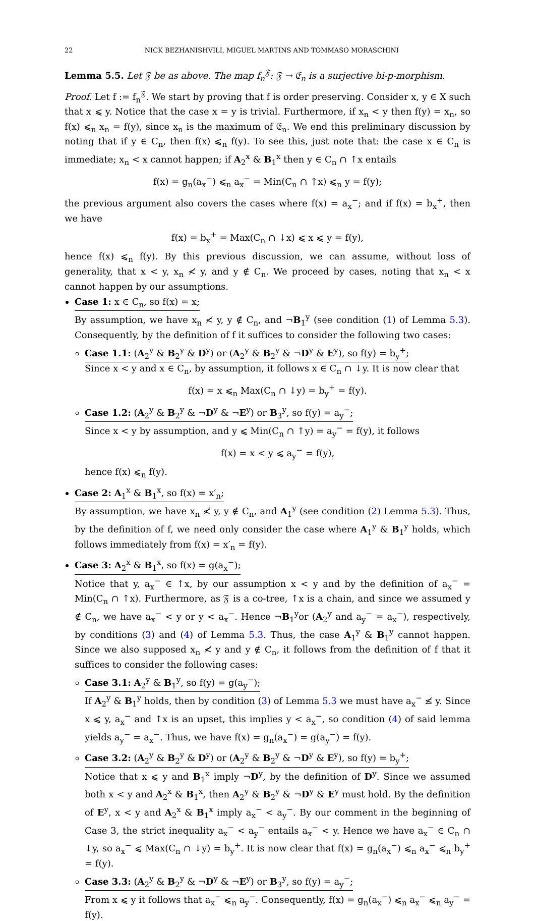22 NICK BEZHANISHVILI, MIGUEL MARTINS AND TOMMASO MORASCHINI
Lemma 5.5. Let 𝔉 be as above. The map f<sub>n</sub><sup>𝔉</sup>: 𝔉 → 𝔈<sub>n</sub> is a surjective bi-p-morphism.
Proof. Let f := f<sub>n</sub><sup>𝔉</sup>. We start by proving that f is order preserving. Consider x, y ∈ X such that x ⩽ y. Notice that the case x = y is trivial. Furthermore, if x<sub>n</sub> < y then f(y) = x<sub>n</sub>, so f(x) ⩽<sub>n</sub> x<sub>n</sub> = f(y), since x<sub>n</sub> is the maximum of 𝔈<sub>n</sub>. We end this preliminary discussion by noting that if y ∈ C<sub>n</sub>, then f(x) ⩽<sub>n</sub> f(y). To see this, just note that: the case x ∈ C<sub>n</sub> is immediate; x<sub>n</sub> < x cannot happen; if A<sub>2</sub><sup>x</sup> & B<sub>1</sub><sup>x</sup> then y ∈ C<sub>n</sub> ∩ ↑x entails
f(x) = g<sub>n</sub>(a<sub>x</sub><sup>−</sup>) ⩽<sub>n</sub> a<sub>x</sub><sup>−</sup> = Min(C<sub>n</sub> ∩ ↑x) ⩽<sub>n</sub> y = f(y);
the previous argument also covers the cases where f(x) = a<sub>x</sub><sup>−</sup>; and if f(x) = b<sub>x</sub><sup>+</sup>, then we have
f(x) = b<sub>x</sub><sup>+</sup> = Max(C<sub>n</sub> ∩ ↓x) ⩽ x ⩽ y = f(y),
hence f(x) ⩽<sub>n</sub> f(y). By this previous discussion, we can assume, without loss of generality, that x < y, x<sub>n</sub> ≮ y, and y ∉ C<sub>n</sub>. We proceed by cases, noting that x<sub>n</sub> < x cannot happen by our assumptions.
Case 1: x ∈ C<sub>n</sub>, so f(x) = x;
By assumption, we have x<sub>n</sub> ≮ y, y ∉ C<sub>n</sub>, and ¬B<sub>1</sub><sup>y</sup> (see condition (1) of Lemma 5.3). Consequently, by the definition of f it suffices to consider the following two cases:
Case 1.1: (A<sub>2</sub><sup>y</sup> & B<sub>2</sub><sup>y</sup> & D<sup>y</sup>) or (A<sub>2</sub><sup>y</sup> & B<sub>2</sub><sup>y</sup> & ¬D<sup>y</sup> & E<sup>y</sup>), so f(y) = b<sub>y</sub><sup>+</sup>;
Since x < y and x ∈ C<sub>n</sub>, by assumption, it follows x ∈ C<sub>n</sub> ∩ ↓y. It is now clear that
f(x) = x ⩽<sub>n</sub> Max(C<sub>n</sub> ∩ ↓y) = b<sub>y</sub><sup>+</sup> = f(y).
Case 1.2: (A<sub>2</sub><sup>y</sup> & B<sub>2</sub><sup>y</sup> & ¬D<sup>y</sup> & ¬E<sup>y</sup>) or B<sub>3</sub><sup>y</sup>, so f(y) = a<sub>y</sub><sup>−</sup>;
Since x < y by assumption, and y ⩽ Min(C<sub>n</sub> ∩ ↑y) = a<sub>y</sub><sup>−</sup> = f(y), it follows
f(x) = x < y ⩽ a<sub>y</sub><sup>−</sup> = f(y),
hence f(x) ⩽<sub>n</sub> f(y).
Case 2: A<sub>1</sub><sup>x</sup> & B<sub>1</sub><sup>x</sup>, so f(x) = x′<sub>n</sub>;
By assumption, we have x<sub>n</sub> ≮ y, y ∉ C<sub>n</sub>, and A<sub>1</sub><sup>y</sup> (see condition (2) Lemma 5.3). Thus, by the definition of f, we need only consider the case where A<sub>1</sub><sup>y</sup> & B<sub>1</sub><sup>y</sup> holds, which follows immediately from f(x) = x′<sub>n</sub> = f(y).
Case 3: A<sub>2</sub><sup>x</sup> & B<sub>1</sub><sup>x</sup>, so f(x) = g(a<sub>x</sub><sup>−</sup>);
Notice that y, a<sub>x</sub><sup>−</sup> ∈ ↑x, by our assumption x < y and by the definition of a<sub>x</sub><sup>−</sup> = Min(C<sub>n</sub> ∩ ↑x). Furthermore, as 𝔉 is a co-tree, ↑x is a chain, and since we assumed y ∉ C<sub>n</sub>, we have a<sub>x</sub><sup>−</sup> < y or y < a<sub>x</sub><sup>−</sup>. Hence ¬B<sub>1</sub><sup>y</sup>or (A<sub>2</sub><sup>y</sup> and a<sub>y</sub><sup>−</sup> = a<sub>x</sub><sup>−</sup>), respectively, by conditions (3) and (4) of Lemma 5.3. Thus, the case A<sub>1</sub><sup>y</sup> & B<sub>1</sub><sup>y</sup> cannot happen. Since we also supposed x<sub>n</sub> ≮ y and y ∉ C<sub>n</sub>, it follows from the definition of f that it suffices to consider the following cases:
Case 3.1: A<sub>2</sub><sup>y</sup> & B<sub>1</sub><sup>y</sup>, so f(y) = g(a<sub>y</sub><sup>−</sup>);
If A<sub>2</sub><sup>y</sup> & B<sub>1</sub><sup>y</sup> holds, then by condition (3) of Lemma 5.3 we must have a<sub>x</sub><sup>−</sup> ≰ y. Since x ⩽ y, a<sub>x</sub><sup>−</sup> and ↑x is an upset, this implies y < a<sub>x</sub><sup>−</sup>, so condition (4) of said lemma yields a<sub>y</sub><sup>−</sup> = a<sub>x</sub><sup>−</sup>. Thus, we have f(x) = g<sub>n</sub>(a<sub>x</sub><sup>−</sup>) = g(a<sub>y</sub><sup>−</sup>) = f(y).
Case 3.2: (A<sub>2</sub><sup>y</sup> & B<sub>2</sub><sup>y</sup> & D<sup>y</sup>) or (A<sub>2</sub><sup>y</sup> & B<sub>2</sub><sup>y</sup> & ¬D<sup>y</sup> & E<sup>y</sup>), so f(y) = b<sub>y</sub><sup>+</sup>;
Notice that x ⩽ y and B<sub>1</sub><sup>x</sup> imply ¬D<sup>y</sup>, by the definition of D<sup>y</sup>. Since we assumed both x < y and A<sub>2</sub><sup>x</sup> & B<sub>1</sub><sup>x</sup>, then A<sub>2</sub><sup>y</sup> & B<sub>2</sub><sup>y</sup> & ¬D<sup>y</sup> & E<sup>y</sup> must hold. By the definition of E<sup>y</sup>, x < y and A<sub>2</sub><sup>x</sup> & B<sub>1</sub><sup>x</sup> imply a<sub>x</sub><sup>−</sup> < a<sub>y</sub><sup>−</sup>. By our comment in the beginning of Case 3, the strict inequality a<sub>x</sub><sup>−</sup> < a<sub>y</sub><sup>−</sup> entails a<sub>x</sub><sup>−</sup> < y. Hence we have a<sub>x</sub><sup>−</sup> ∈ C<sub>n</sub> ∩ ↓y, so a<sub>x</sub><sup>−</sup> ⩽ Max(C<sub>n</sub> ∩ ↓y) = b<sub>y</sub><sup>+</sup>. It is now clear that f(x) = g<sub>n</sub>(a<sub>x</sub><sup>−</sup>) ⩽<sub>n</sub> a<sub>x</sub><sup>−</sup> ⩽<sub>n</sub> b<sub>y</sub><sup>+</sup> = f(y).
Case 3.3: (A<sub>2</sub><sup>y</sup> & B<sub>2</sub><sup>y</sup> & ¬D<sup>y</sup> & ¬E<sup>y</sup>) or B<sub>3</sub><sup>y</sup>, so f(y) = a<sub>y</sub><sup>−</sup>;
From x ⩽ y it follows that a<sub>x</sub><sup>−</sup> ⩽<sub>n</sub> a<sub>y</sub><sup>−</sup>. Consequently, f(x) = g<sub>n</sub>(a<sub>x</sub><sup>−</sup>) ⩽<sub>n</sub> a<sub>x</sub><sup>−</sup> ⩽<sub>n</sub> a<sub>y</sub><sup>−</sup> = f(y).